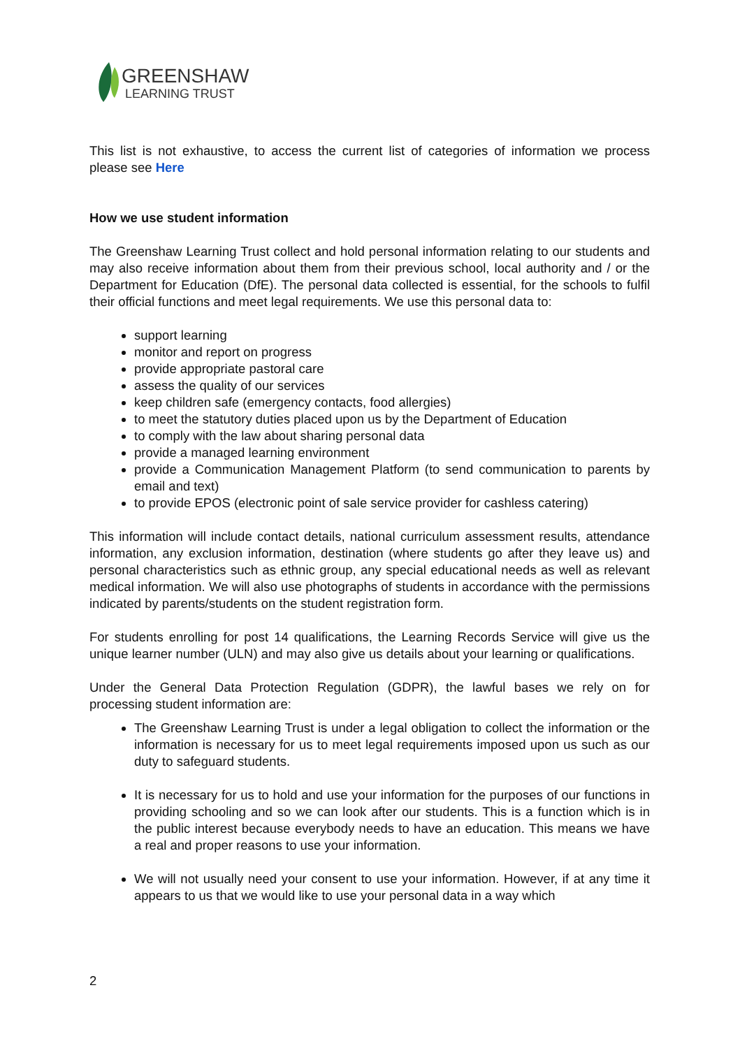GREENSHAW
LEARNING TRUST
This list is not exhaustive, to access the current list of categories of information we process please see Here
How we use student information
The Greenshaw Learning Trust collect and hold personal information relating to our students and may also receive information about them from their previous school, local authority and / or the Department for Education (DfE). The personal data collected is essential, for the schools to fulfil their official functions and meet legal requirements. We use this personal data to:
support learning
monitor and report on progress
provide appropriate pastoral care
assess the quality of our services
keep children safe (emergency contacts, food allergies)
to meet the statutory duties placed upon us by the Department of Education
to comply with the law about sharing personal data
provide a managed learning environment
provide a Communication Management Platform (to send communication to parents by email and text)
to provide EPOS (electronic point of sale service provider for cashless catering)
This information will include contact details, national curriculum assessment results, attendance information, any exclusion information, destination (where students go after they leave us) and personal characteristics such as ethnic group, any special educational needs as well as relevant medical information. We will also use photographs of students in accordance with the permissions indicated by parents/students on the student registration form.
For students enrolling for post 14 qualifications, the Learning Records Service will give us the unique learner number (ULN) and may also give us details about your learning or qualifications.
Under the General Data Protection Regulation (GDPR), the lawful bases we rely on for processing student information are:
The Greenshaw Learning Trust is under a legal obligation to collect the information or the information is necessary for us to meet legal requirements imposed upon us such as our duty to safeguard students.
It is necessary for us to hold and use your information for the purposes of our functions in providing schooling and so we can look after our students. This is a function which is in the public interest because everybody needs to have an education. This means we have a real and proper reasons to use your information.
We will not usually need your consent to use your information. However, if at any time it appears to us that we would like to use your personal data in a way which
2